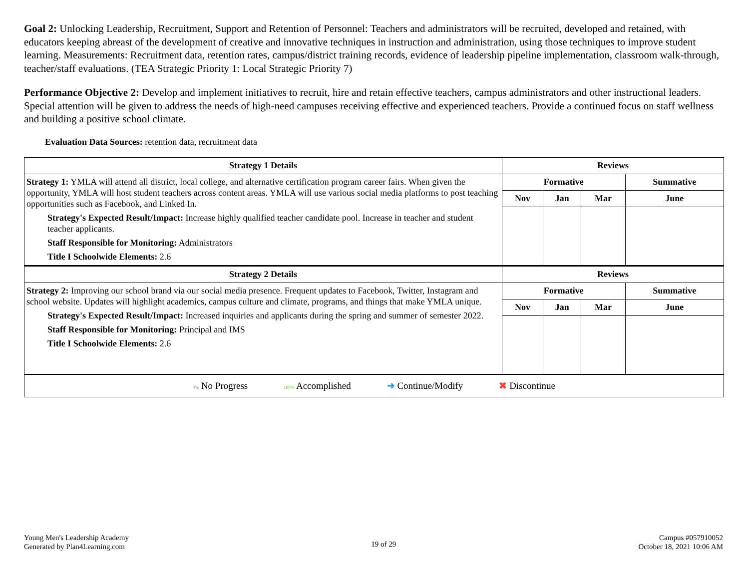Goal 2: Unlocking Leadership, Recruitment, Support and Retention of Personnel: Teachers and administrators will be recruited, developed and retained, with educators keeping abreast of the development of creative and innovative techniques in instruction and administration, using those techniques to improve student learning. Measurements: Recruitment data, retention rates, campus/district training records, evidence of leadership pipeline implementation, classroom walk-through, teacher/staff evaluations. (TEA Strategic Priority 1: Local Strategic Priority 7)
Performance Objective 2: Develop and implement initiatives to recruit, hire and retain effective teachers, campus administrators and other instructional leaders. Special attention will be given to address the needs of high-need campuses receiving effective and experienced teachers. Provide a continued focus on staff wellness and building a positive school climate.
Evaluation Data Sources: retention data, recruitment data
| Strategy 1 Details | Reviews | | | |
| --- | --- | --- | --- | --- |
| Strategy 1: YMLA will attend all district, local college, and alternative certification program career fairs. When given the opportunity, YMLA will host student teachers across content areas. YMLA will use various social media platforms to post teaching opportunities such as Facebook, and Linked In. Strategy's Expected Result/Impact: Increase highly qualified teacher candidate pool. Increase in teacher and student teacher applicants. Staff Responsible for Monitoring: Administrators Title I Schoolwide Elements: 2.6 | Formative | | | Summative |
| | Nov | Jan | Mar | June |
| Strategy 2 Details | Reviews | | | |
| Strategy 2: Improving our school brand via our social media presence. Frequent updates to Facebook, Twitter, Instagram and school website. Updates will highlight academics, campus culture and climate, programs, and things that make YMLA unique. Strategy's Expected Result/Impact: Increased inquiries and applicants during the spring and summer of semester 2022. Staff Responsible for Monitoring: Principal and IMS Title I Schoolwide Elements: 2.6 | Formative | | | Summative |
| | Nov | Jan | Mar | June |
| 0% No Progress 100% Accomplished ➜ Continue/Modify ✖ Discontinue |
Young Men's Leadership Academy
Generated by Plan4Learning.com
19 of 29
Campus #057910052
October 18, 2021 10:06 AM